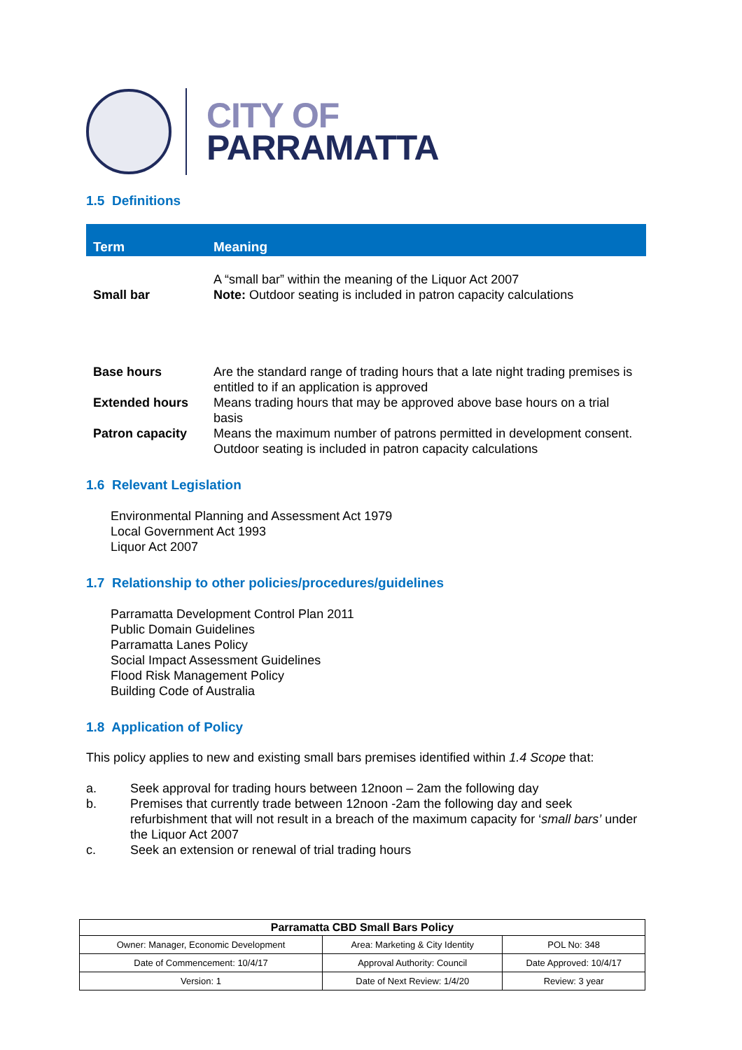CITY OF
PARRAMATTA
1.5 Definitions
| Term | Meaning |
| --- | --- |
| Small bar | A “small bar” within the meaning of the Liquor Act 2007 Note: Outdoor seating is included in patron capacity calculations |
| Base hours | Are the standard range of trading hours that a late night trading premises is entitled to if an application is approved |
| Extended hours | Means trading hours that may be approved above base hours on a trial basis |
| Patron capacity | Means the maximum number of patrons permitted in development consent. Outdoor seating is included in patron capacity calculations |
1.6 Relevant Legislation
Environmental Planning and Assessment Act 1979
Local Government Act 1993
Liquor Act 2007
1.7 Relationship to other policies/procedures/guidelines
Parramatta Development Control Plan 2011
Public Domain Guidelines
Parramatta Lanes Policy
Social Impact Assessment Guidelines
Flood Risk Management Policy
Building Code of Australia
1.8 Application of Policy
This policy applies to new and existing small bars premises identified within 1.4 Scope that:
a. Seek approval for trading hours between 12noon – 2am the following day
b. Premises that currently trade between 12noon -2am the following day and seek refurbishment that will not result in a breach of the maximum capacity for ‘small bars’ under the Liquor Act 2007
c. Seek an extension or renewal of trial trading hours
| Parramatta CBD Small Bars Policy | | |
| --- | --- | --- |
| Owner: Manager, Economic Development | Area: Marketing & City Identity | POL No: 348 |
| Date of Commencement: 10/4/17 | Approval Authority: Council | Date Approved: 10/4/17 |
| Version: 1 | Date of Next Review: 1/4/20 | Review: 3 year |